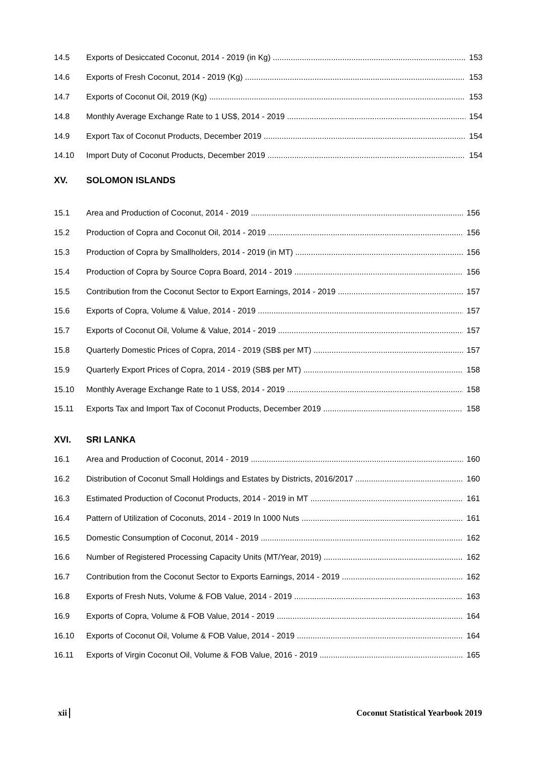14.5 Exports of Desiccated Coconut, 2014 - 2019 (in Kg) 153
14.6 Exports of Fresh Coconut, 2014 - 2019 (Kg) 153
14.7 Exports of Coconut Oil, 2019 (Kg) 153
14.8 Monthly Average Exchange Rate to 1 US$, 2014 - 2019 154
14.9 Export Tax of Coconut Products, December 2019 154
14.10 Import Duty of Coconut Products, December 2019 154
XV. SOLOMON ISLANDS
15.1 Area and Production of Coconut, 2014 - 2019 156
15.2 Production of Copra and Coconut Oil, 2014 - 2019 156
15.3 Production of Copra by Smallholders, 2014 - 2019 (in MT) 156
15.4 Production of Copra by Source Copra Board, 2014 - 2019 156
15.5 Contribution from the Coconut Sector to Export Earnings, 2014 - 2019 157
15.6 Exports of Copra, Volume & Value, 2014 - 2019 157
15.7 Exports of Coconut Oil, Volume & Value, 2014 - 2019 157
15.8 Quarterly Domestic Prices of Copra, 2014 - 2019 (SB$ per MT) 157
15.9 Quarterly Export Prices of Copra, 2014 - 2019 (SB$ per MT) 158
15.10 Monthly Average Exchange Rate to 1 US$, 2014 - 2019 158
15.11 Exports Tax and Import Tax of Coconut Products, December 2019 158
XVI. SRI LANKA
16.1 Area and Production of Coconut, 2014 - 2019 160
16.2 Distribution of Coconut Small Holdings and Estates by Districts, 2016/2017 160
16.3 Estimated Production of Coconut Products, 2014 - 2019 in MT 161
16.4 Pattern of Utilization of Coconuts, 2014 - 2019 In 1000 Nuts 161
16.5 Domestic Consumption of Coconut, 2014 - 2019 162
16.6 Number of Registered Processing Capacity Units (MT/Year, 2019) 162
16.7 Contribution from the Coconut Sector to Exports Earnings, 2014 - 2019 162
16.8 Exports of Fresh Nuts, Volume & FOB Value, 2014 - 2019 163
16.9 Exports of Copra, Volume & FOB Value, 2014 - 2019 164
16.10 Exports of Coconut Oil, Volume & FOB Value, 2014 - 2019 164
16.11 Exports of Virgin Coconut Oil, Volume & FOB Value, 2016 - 2019 165
xii Coconut Statistical Yearbook 2019